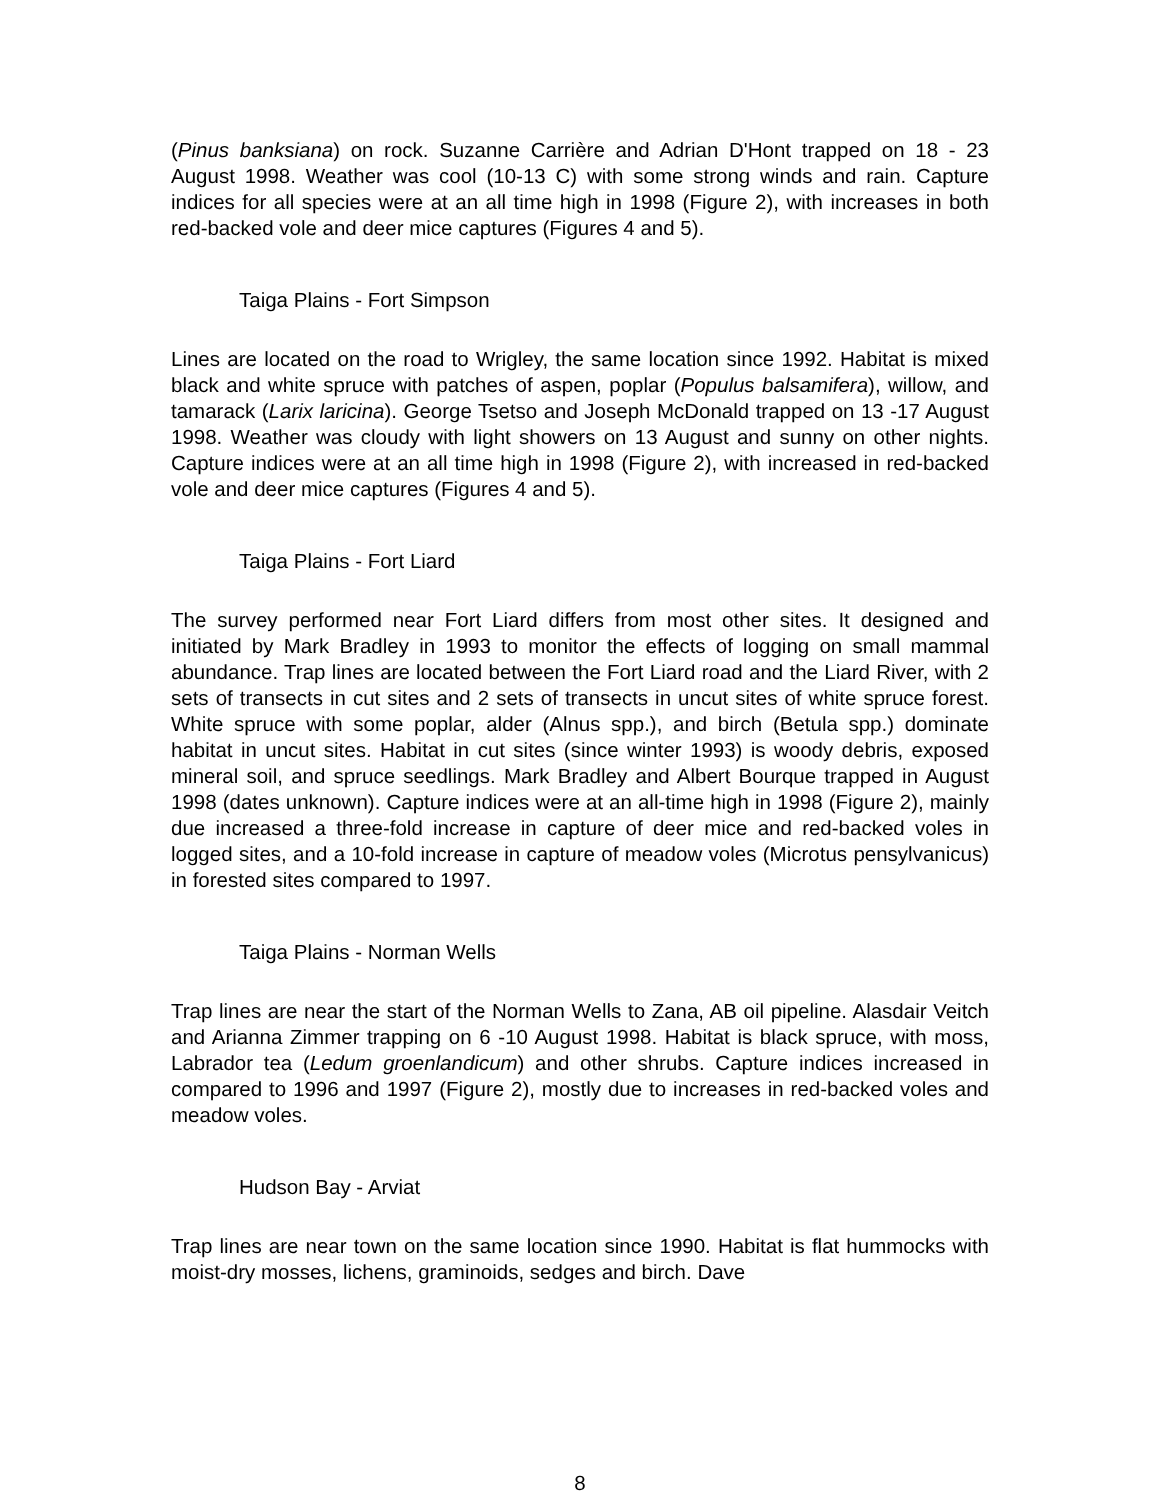(Pinus banksiana) on rock. Suzanne Carrière and Adrian D'Hont trapped on 18 - 23 August 1998. Weather was cool (10-13 C) with some strong winds and rain. Capture indices for all species were at an all time high in 1998 (Figure 2), with increases in both red-backed vole and deer mice captures (Figures 4 and 5).
Taiga Plains - Fort Simpson
Lines are located on the road to Wrigley, the same location since 1992. Habitat is mixed black and white spruce with patches of aspen, poplar (Populus balsamifera), willow, and tamarack (Larix laricina). George Tsetso and Joseph McDonald trapped on 13 -17 August 1998. Weather was cloudy with light showers on 13 August and sunny on other nights. Capture indices were at an all time high in 1998 (Figure 2), with increased in red-backed vole and deer mice captures (Figures 4 and 5).
Taiga Plains - Fort Liard
The survey performed near Fort Liard differs from most other sites. It designed and initiated by Mark Bradley in 1993 to monitor the effects of logging on small mammal abundance. Trap lines are located between the Fort Liard road and the Liard River, with 2 sets of transects in cut sites and 2 sets of transects in uncut sites of white spruce forest. White spruce with some poplar, alder (Alnus spp.), and birch (Betula spp.) dominate habitat in uncut sites. Habitat in cut sites (since winter 1993) is woody debris, exposed mineral soil, and spruce seedlings. Mark Bradley and Albert Bourque trapped in August 1998 (dates unknown). Capture indices were at an all-time high in 1998 (Figure 2), mainly due increased a three-fold increase in capture of deer mice and red-backed voles in logged sites, and a 10-fold increase in capture of meadow voles (Microtus pensylvanicus) in forested sites compared to 1997.
Taiga Plains - Norman Wells
Trap lines are near the start of the Norman Wells to Zana, AB oil pipeline. Alasdair Veitch and Arianna Zimmer trapping on 6 -10 August 1998. Habitat is black spruce, with moss, Labrador tea (Ledum groenlandicum) and other shrubs. Capture indices increased in compared to 1996 and 1997 (Figure 2), mostly due to increases in red-backed voles and meadow voles.
Hudson Bay - Arviat
Trap lines are near town on the same location since 1990. Habitat is flat hummocks with moist-dry mosses, lichens, graminoids, sedges and birch. Dave
8